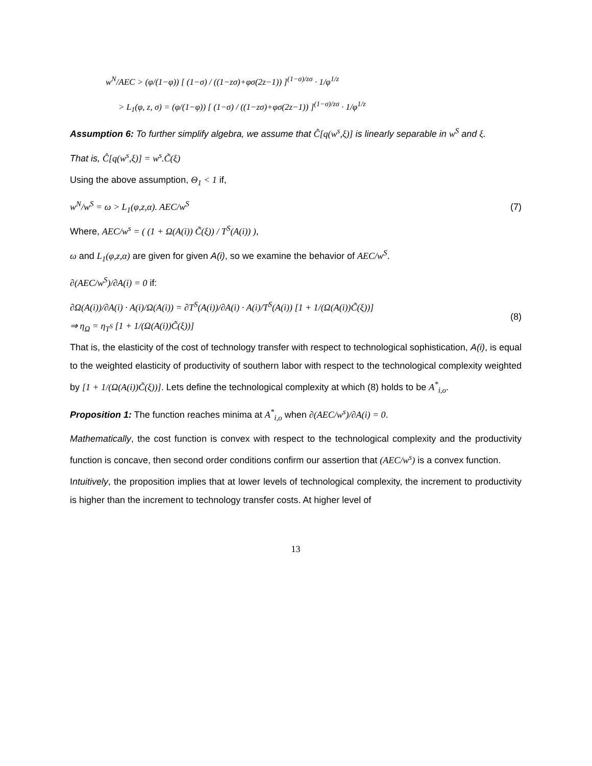w<sup>N</sup>/AEC > (φ/(1−φ)) [ (1−σ) / ((1−zσ)+φσ(2z−1)) ]<sup>(1−σ)/zσ</sup> · 1/φ<sup>1/z</sup>
> L<sub>1</sub>(φ, z, σ) = (φ/(1−φ)) [ (1−σ) / ((1−zσ)+φσ(2z−1)) ]<sup>(1−σ)/zσ</sup> · 1/φ<sup>1/z</sup>
Assumption 6: To further simplify algebra, we assume that Ĉ[q(w<sup>s</sup>,ξ)] is linearly separable in w<sup>S</sup> and ξ.
That is, Ĉ[q(w<sup>s</sup>,ξ)] = w<sup>s</sup>.C̃(ξ)
Using the above assumption, Θ<sub>1</sub> < 1 if,
w<sup>N</sup>/w<sup>S</sup> = ω > L<sub>1</sub>(φ,z,α). AEC/w<sup>S</sup> (7)
Where, AEC/w<sup>s</sup> = ( (1 + Ω(A(i)) C̃(ξ)) / T<sup>S</sup>(A(i)) ),
ω and L<sub>1</sub>(φ,z,α) are given for given A(i), so we examine the behavior of AEC/w<sup>S</sup>.
∂(AEC/w<sup>S</sup>)/∂A(i) = 0 if:
∂Ω(A(i))/∂A(i) · A(i)/Ω(A(i)) = ∂T<sup>S</sup>(A(i))/∂A(i) · A(i)/T<sup>S</sup>(A(i)) [1 + 1/(Ω(A(i))C̃(ξ))]
⇒ η<sub>Ω</sub> = η<sub>T<sup>S</sup></sub> [1 + 1/(Ω(A(i))C̃(ξ))]
(8)
That is, the elasticity of the cost of technology transfer with respect to technological sophistication, A(i), is equal to the weighted elasticity of productivity of southern labor with respect to the technological complexity weighted by [1 + 1/(Ω(A(i))C̃(ξ))]. Lets define the technological complexity at which (8) holds to be A<sup>*</sup><sub>i,o</sub>.
Proposition 1: The function reaches minima at A<sup>*</sup><sub>i,o</sub> when ∂(AEC/w<sup>s</sup>)/∂A(i) = 0.
Mathematically, the cost function is convex with respect to the technological complexity and the productivity function is concave, then second order conditions confirm our assertion that (AEC/w<sup>s</sup>) is a convex function.
Intuitively, the proposition implies that at lower levels of technological complexity, the increment to productivity is higher than the increment to technology transfer costs. At higher level of
13